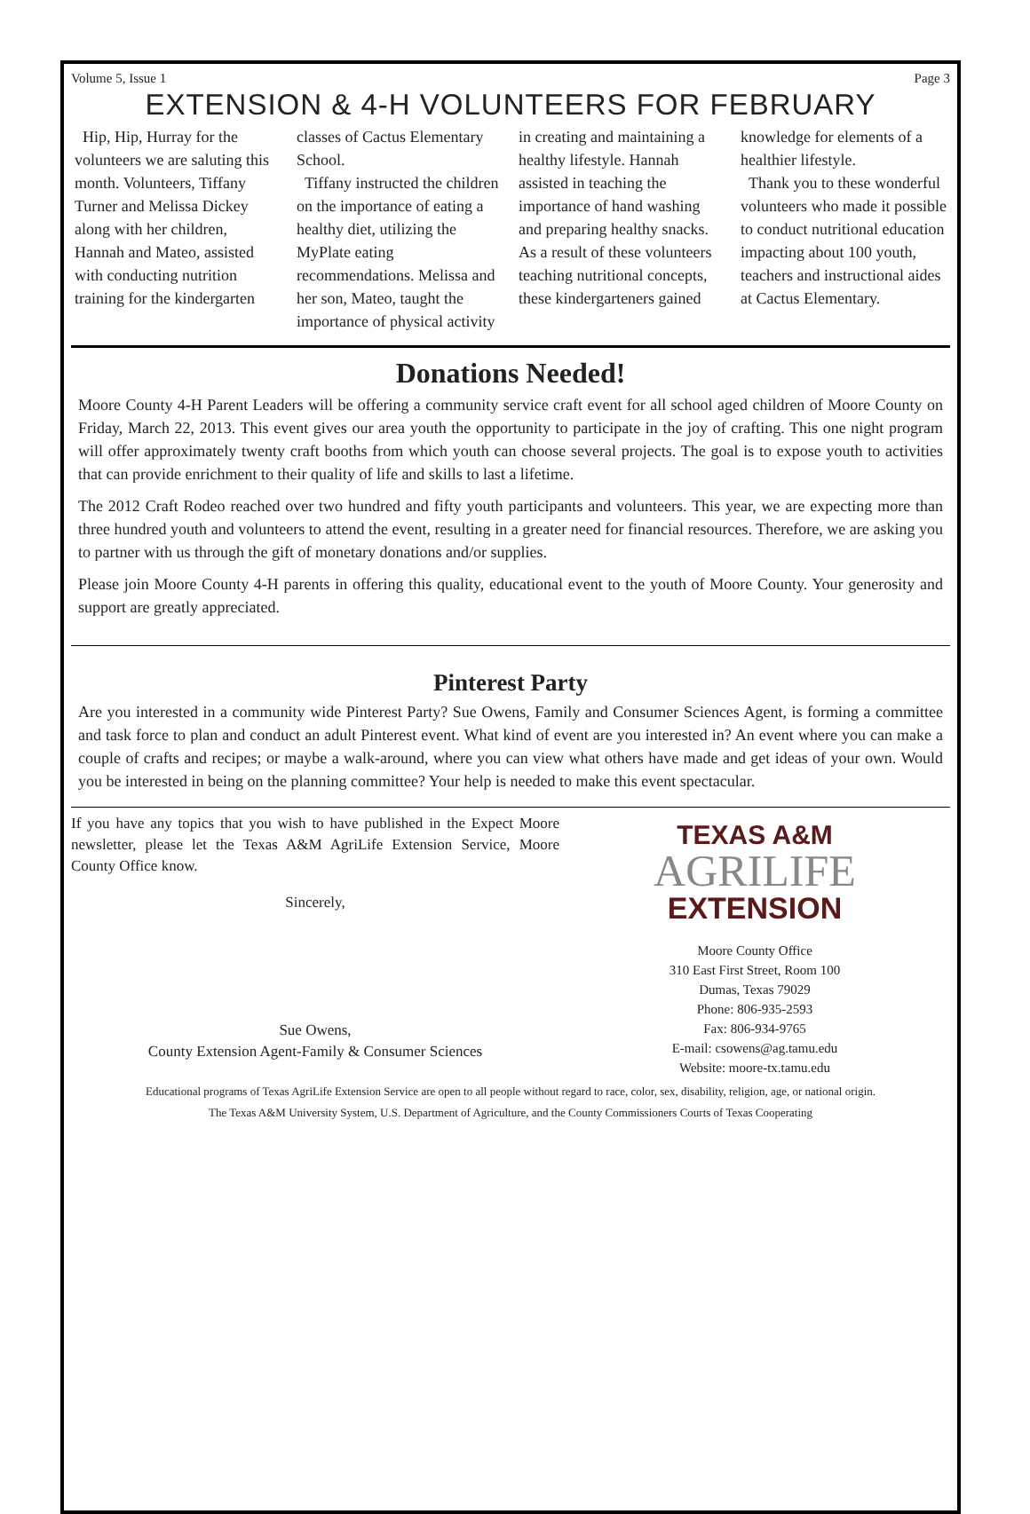Volume 5, Issue 1 Page 3
EXTENSION & 4-H VOLUNTEERS FOR FEBRUARY
Hip, Hip, Hurray for the volunteers we are saluting this month. Volunteers, Tiffany Turner and Melissa Dickey along with her children, Hannah and Mateo, assisted with conducting nutrition training for the kindergarten classes of Cactus Elementary School.
Tiffany instructed the children on the importance of eating a healthy diet, utilizing the MyPlate eating recommendations. Melissa and her son, Mateo, taught the importance of physical activity in creating and maintaining a healthy lifestyle. Hannah assisted in teaching the importance of hand washing and preparing healthy snacks. As a result of these volunteers teaching nutritional concepts, these kindergarteners gained knowledge for elements of a healthier lifestyle.
Thank you to these wonderful volunteers who made it possible to conduct nutritional education impacting about 100 youth, teachers and instructional aides at Cactus Elementary.
Donations Needed!
Moore County 4-H Parent Leaders will be offering a community service craft event for all school aged children of Moore County on Friday, March 22, 2013. This event gives our area youth the opportunity to participate in the joy of crafting. This one night program will offer approximately twenty craft booths from which youth can choose several projects. The goal is to expose youth to activities that can provide enrichment to their quality of life and skills to last a lifetime.
The 2012 Craft Rodeo reached over two hundred and fifty youth participants and volunteers. This year, we are expecting more than three hundred youth and volunteers to attend the event, resulting in a greater need for financial resources. Therefore, we are asking you to partner with us through the gift of monetary donations and/or supplies.
Please join Moore County 4-H parents in offering this quality, educational event to the youth of Moore County. Your generosity and support are greatly appreciated.
Pinterest Party
Are you interested in a community wide Pinterest Party? Sue Owens, Family and Consumer Sciences Agent, is forming a committee and task force to plan and conduct an adult Pinterest event. What kind of event are you interested in? An event where you can make a couple of crafts and recipes; or maybe a walk-around, where you can view what others have made and get ideas of your own. Would you be interested in being on the planning committee? Your help is needed to make this event spectacular.
If you have any topics that you wish to have published in the Expect Moore newsletter, please let the Texas A&M AgriLife Extension Service, Moore County Office know.
Sincerely,
Sue Owens,
County Extension Agent-Family & Consumer Sciences
TEXAS A&M
AGRILIFE
EXTENSION
Moore County Office
310 East First Street, Room 100
Dumas, Texas 79029
Phone: 806-935-2593
Fax: 806-934-9765
E-mail: csowens@ag.tamu.edu
Website: moore-tx.tamu.edu
Educational programs of Texas AgriLife Extension Service are open to all people without regard to race, color, sex, disability, religion, age, or national origin.
The Texas A&M University System, U.S. Department of Agriculture, and the County Commissioners Courts of Texas Cooperating